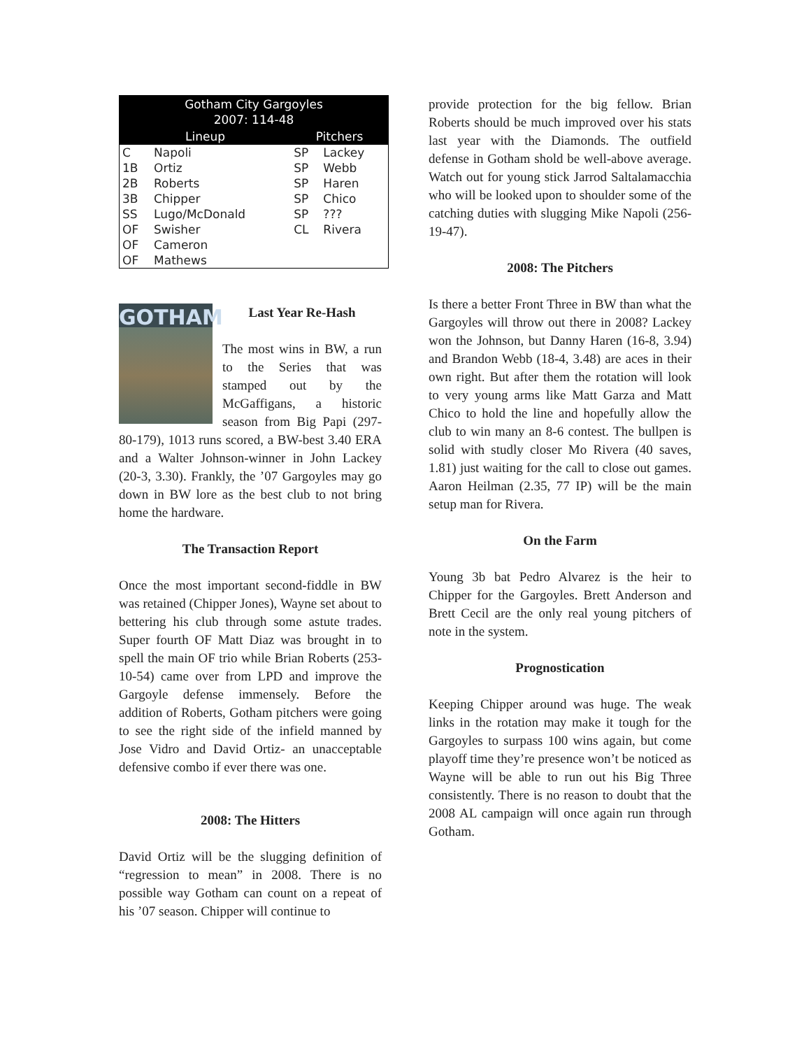| Gotham City Gargoyles 2007: 114-48 | | | |
| --- | --- | --- | --- |
| Lineup | | Pitchers | |
| C | Napoli | SP | Lackey |
| 1B | Ortiz | SP | Webb |
| 2B | Roberts | SP | Haren |
| 3B | Chipper | SP | Chico |
| SS | Lugo/McDonald | SP | ??? |
| OF | Swisher | CL | Rivera |
| OF | Cameron | | |
| OF | Mathews | | |
GOTHAM
Last Year Re-Hash
The most wins in BW, a run to the Series that was stamped out by the McGaffigans, a historic season from Big Papi (297-80-179), 1013 runs scored, a BW-best 3.40 ERA and a Walter Johnson-winner in John Lackey (20-3, 3.30). Frankly, the ’07 Gargoyles may go down in BW lore as the best club to not bring home the hardware.
The Transaction Report
Once the most important second-fiddle in BW was retained (Chipper Jones), Wayne set about to bettering his club through some astute trades. Super fourth OF Matt Diaz was brought in to spell the main OF trio while Brian Roberts (253-10-54) came over from LPD and improve the Gargoyle defense immensely. Before the addition of Roberts, Gotham pitchers were going to see the right side of the infield manned by Jose Vidro and David Ortiz- an unacceptable defensive combo if ever there was one.
2008: The Hitters
David Ortiz will be the slugging definition of “regression to mean” in 2008. There is no possible way Gotham can count on a repeat of his ’07 season. Chipper will continue to
provide protection for the big fellow. Brian Roberts should be much improved over his stats last year with the Diamonds. The outfield defense in Gotham shold be well-above average. Watch out for young stick Jarrod Saltalamacchia who will be looked upon to shoulder some of the catching duties with slugging Mike Napoli (256-19-47).
2008: The Pitchers
Is there a better Front Three in BW than what the Gargoyles will throw out there in 2008? Lackey won the Johnson, but Danny Haren (16-8, 3.94) and Brandon Webb (18-4, 3.48) are aces in their own right. But after them the rotation will look to very young arms like Matt Garza and Matt Chico to hold the line and hopefully allow the club to win many an 8-6 contest. The bullpen is solid with studly closer Mo Rivera (40 saves, 1.81) just waiting for the call to close out games. Aaron Heilman (2.35, 77 IP) will be the main setup man for Rivera.
On the Farm
Young 3b bat Pedro Alvarez is the heir to Chipper for the Gargoyles. Brett Anderson and Brett Cecil are the only real young pitchers of note in the system.
Prognostication
Keeping Chipper around was huge. The weak links in the rotation may make it tough for the Gargoyles to surpass 100 wins again, but come playoff time they’re presence won’t be noticed as Wayne will be able to run out his Big Three consistently. There is no reason to doubt that the 2008 AL campaign will once again run through Gotham.